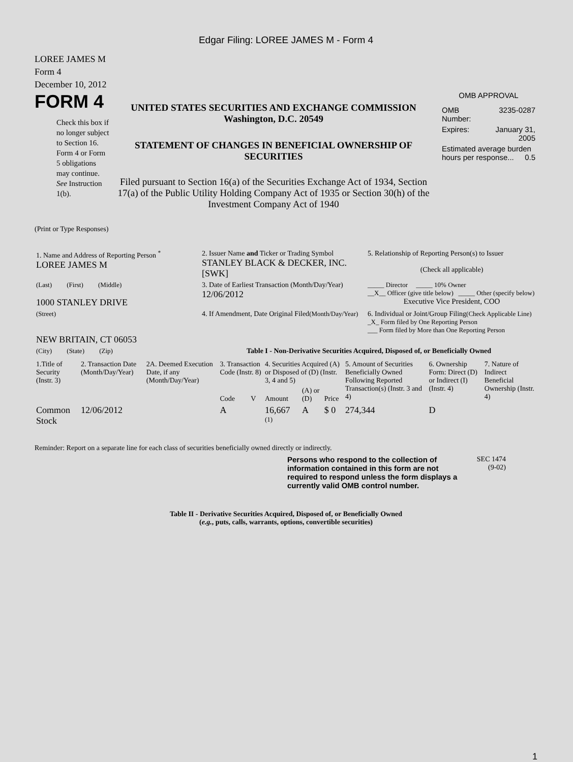Edgar Filing: LOREE JAMES M - Form 4
LOREE JAMES M
Form 4
December 10, 2012
FORM 4
Check this box if no longer subject to Section 16. Form 4 or Form 5 obligations may continue. See Instruction 1(b).
UNITED STATES SECURITIES AND EXCHANGE COMMISSION
Washington, D.C. 20549
STATEMENT OF CHANGES IN BENEFICIAL OWNERSHIP OF SECURITIES
Filed pursuant to Section 16(a) of the Securities Exchange Act of 1934, Section 17(a) of the Public Utility Holding Company Act of 1935 or Section 30(h) of the Investment Company Act of 1940
OMB APPROVAL
| OMB Number: | 3235-0287 |
| Expires: | January 31, 2005 |
| Estimated average burden hours per response... 0.5 | |
(Print or Type Responses)
| 1. Name and Address of Reporting Person <sup>*</sup> LOREE JAMES M | 2. Issuer Name and Ticker or Trading Symbol STANLEY BLACK & DECKER, INC. [SWK] | 5. Relationship of Reporting Person(s) to Issuer (Check all applicable) |
| (Last) (First) (Middle) 1000 STANLEY DRIVE | 3. Date of Earliest Transaction (Month/Day/Year) 12/06/2012 | _____ Director _____ 10% Owner __X__ Officer (give title below) _____ Other (specify below) Executive Vice President, COO |
| (Street) NEW BRITAIN, CT 06053 | 4. If Amendment, Date Original Filed (Month/Day/Year) | 6. Individual or Joint/Group Filing (Check Applicable Line) _X_ Form filed by One Reporting Person ___ Form filed by More than One Reporting Person |
| (City) (State) (Zip) | Table I - Non-Derivative Securities Acquired, Disposed of, or Beneficially Owned | |
| 1.Title of Security (Instr. 3) | 2. Transaction Date (Month/Day/Year) | 2A. Deemed Execution Date, if any (Month/Day/Year) | 3. Transaction Code (Instr. 8) | | 4. Securities Acquired (A) or Disposed of (D) (Instr. 3, 4 and 5) | | | 5. Amount of Securities Beneficially Owned Following Reported Transaction(s) (Instr. 3 and 4) | 6. Ownership Form: Direct (D) or Indirect (I) (Instr. 4) | 7. Nature of Indirect Beneficial Ownership (Instr. 4) |
| --- | --- | --- | --- | --- | --- | --- | --- | --- | --- | --- |
| | | | Code | V | Amount | (A) or (D) | Price | | | |
| Common Stock | 12/06/2012 | | A | | 16,667 <sup>(1)</sup> | A | $ 0 | 274,344 | D | |
Reminder: Report on a separate line for each class of securities beneficially owned directly or indirectly.
Persons who respond to the collection of information contained in this form are not required to respond unless the form displays a currently valid OMB control number.
SEC 1474 (9-02)
Table II - Derivative Securities Acquired, Disposed of, or Beneficially Owned
(e.g., puts, calls, warrants, options, convertible securities)
1